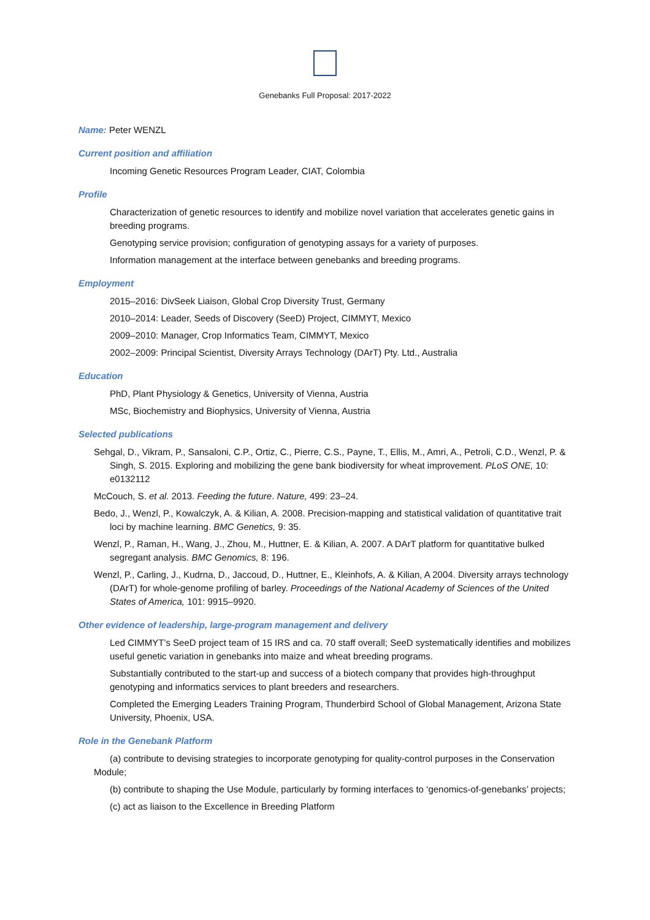Genebanks Full Proposal: 2017-2022
Name: Peter WENZL
Current position and affiliation
Incoming Genetic Resources Program Leader, CIAT, Colombia
Profile
Characterization of genetic resources to identify and mobilize novel variation that accelerates genetic gains in breeding programs.
Genotyping service provision; configuration of genotyping assays for a variety of purposes.
Information management at the interface between genebanks and breeding programs.
Employment
2015–2016: DivSeek Liaison, Global Crop Diversity Trust, Germany
2010–2014: Leader, Seeds of Discovery (SeeD) Project, CIMMYT, Mexico
2009–2010: Manager, Crop Informatics Team, CIMMYT, Mexico
2002–2009: Principal Scientist, Diversity Arrays Technology (DArT) Pty. Ltd., Australia
Education
PhD, Plant Physiology & Genetics, University of Vienna, Austria
MSc, Biochemistry and Biophysics, University of Vienna, Austria
Selected publications
Sehgal, D., Vikram, P., Sansaloni, C.P., Ortiz, C., Pierre, C.S., Payne, T., Ellis, M., Amri, A., Petroli, C.D., Wenzl, P. & Singh, S. 2015. Exploring and mobilizing the gene bank biodiversity for wheat improvement. PLoS ONE, 10: e0132112
McCouch, S. et al. 2013. Feeding the future. Nature, 499: 23–24.
Bedo, J., Wenzl, P., Kowalczyk, A. & Kilian, A. 2008. Precision-mapping and statistical validation of quantitative trait loci by machine learning. BMC Genetics, 9: 35.
Wenzl, P., Raman, H., Wang, J., Zhou, M., Huttner, E. & Kilian, A. 2007. A DArT platform for quantitative bulked segregant analysis. BMC Genomics, 8: 196.
Wenzl, P., Carling, J., Kudrna, D., Jaccoud, D., Huttner, E., Kleinhofs, A. & Kilian, A 2004. Diversity arrays technology (DArT) for whole-genome profiling of barley. Proceedings of the National Academy of Sciences of the United States of America, 101: 9915–9920.
Other evidence of leadership, large-program management and delivery
Led CIMMYT’s SeeD project team of 15 IRS and ca. 70 staff overall; SeeD systematically identifies and mobilizes useful genetic variation in genebanks into maize and wheat breeding programs.
Substantially contributed to the start-up and success of a biotech company that provides high-throughput genotyping and informatics services to plant breeders and researchers.
Completed the Emerging Leaders Training Program, Thunderbird School of Global Management, Arizona State University, Phoenix, USA.
Role in the Genebank Platform
(a) contribute to devising strategies to incorporate genotyping for quality-control purposes in the Conservation Module;
(b) contribute to shaping the Use Module, particularly by forming interfaces to ‘genomics-of-genebanks’ projects;
(c) act as liaison to the Excellence in Breeding Platform